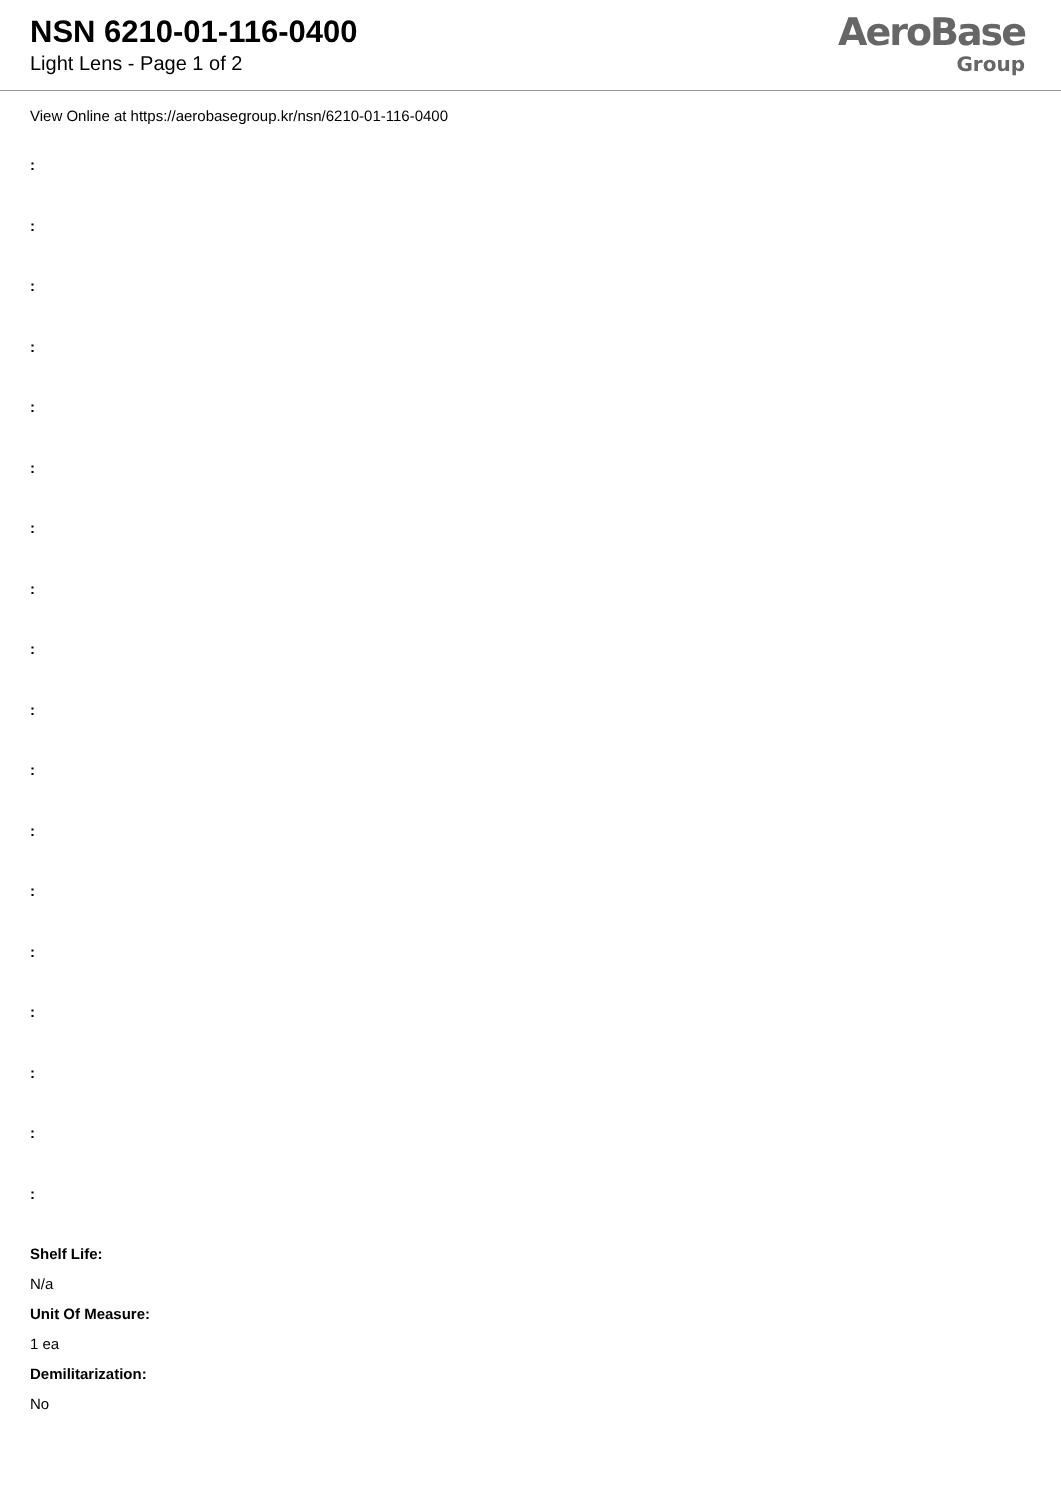NSN 6210-01-116-0400
Light Lens - Page 1 of 2
AeroBase
Group
View Online at https://aerobasegroup.kr/nsn/6210-01-116-0400
:
:
:
:
:
:
:
:
:
:
:
:
:
:
:
:
:
:
Shelf Life:
N/a
Unit Of Measure:
1 ea
Demilitarization:
No